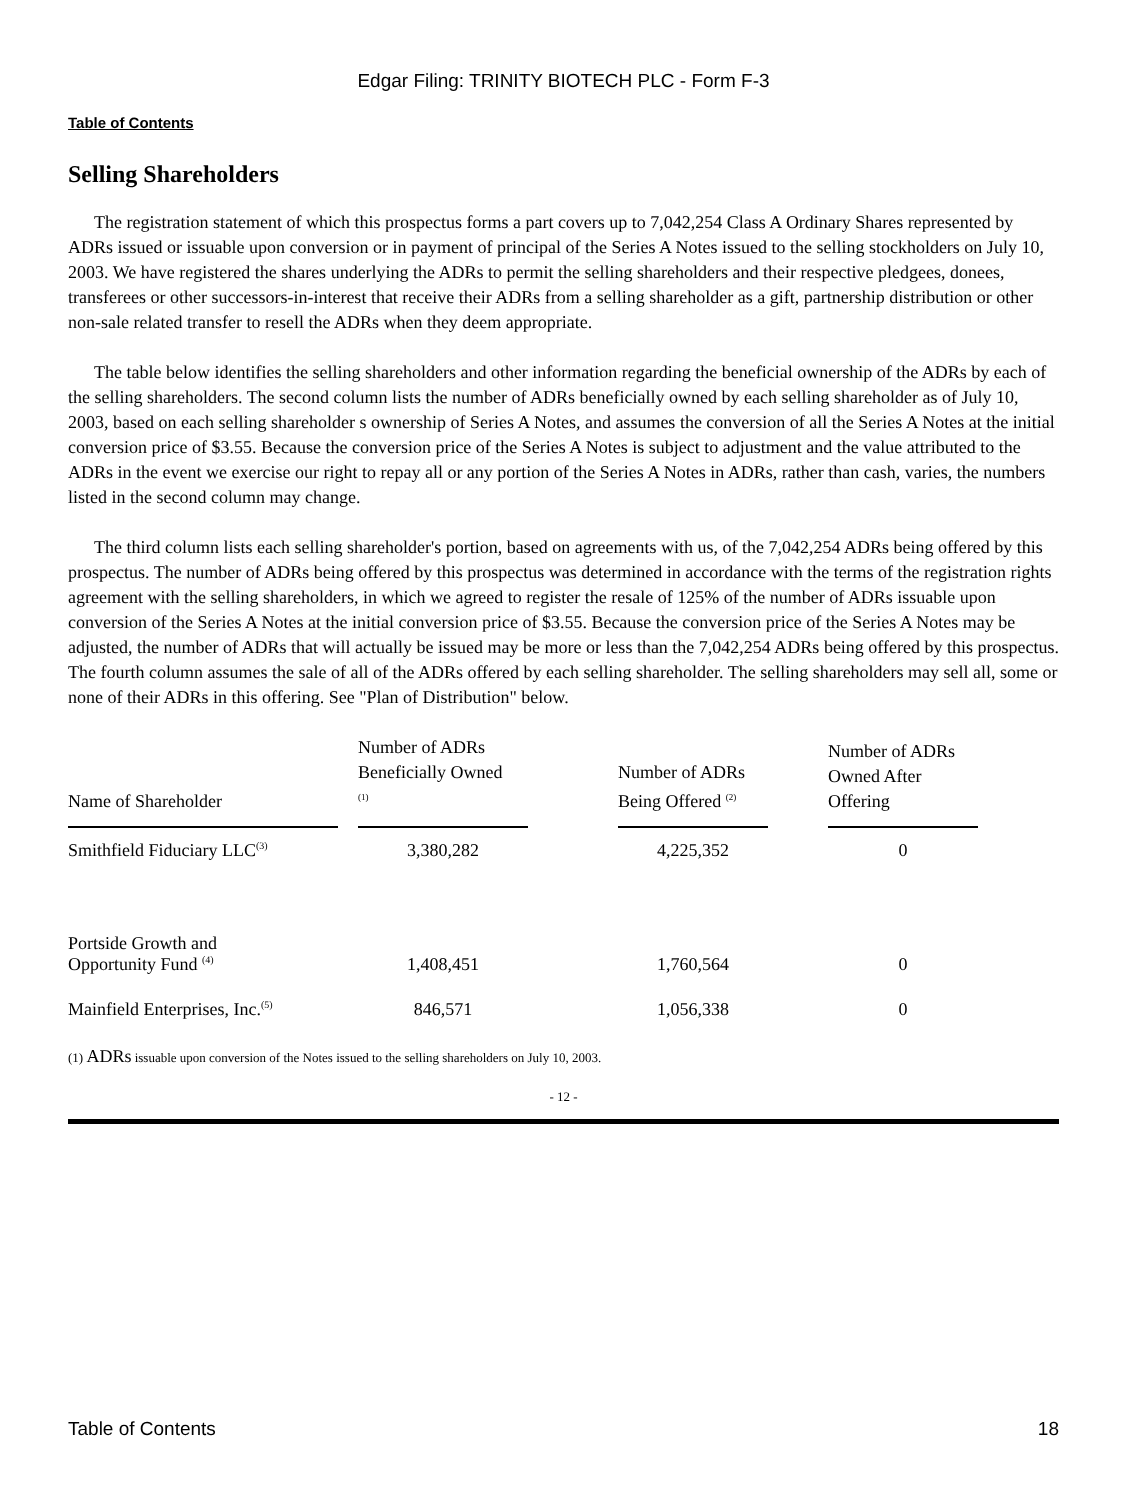Edgar Filing: TRINITY BIOTECH PLC - Form F-3
Table of Contents
Selling Shareholders
The registration statement of which this prospectus forms a part covers up to 7,042,254 Class A Ordinary Shares represented by ADRs issued or issuable upon conversion or in payment of principal of the Series A Notes issued to the selling stockholders on July 10, 2003. We have registered the shares underlying the ADRs to permit the selling shareholders and their respective pledgees, donees, transferees or other successors-in-interest that receive their ADRs from a selling shareholder as a gift, partnership distribution or other non-sale related transfer to resell the ADRs when they deem appropriate.
The table below identifies the selling shareholders and other information regarding the beneficial ownership of the ADRs by each of the selling shareholders. The second column lists the number of ADRs beneficially owned by each selling shareholder as of July 10, 2003, based on each selling shareholder s ownership of Series A Notes, and assumes the conversion of all the Series A Notes at the initial conversion price of $3.55. Because the conversion price of the Series A Notes is subject to adjustment and the value attributed to the ADRs in the event we exercise our right to repay all or any portion of the Series A Notes in ADRs, rather than cash, varies, the numbers listed in the second column may change.
The third column lists each selling shareholder's portion, based on agreements with us, of the 7,042,254 ADRs being offered by this prospectus. The number of ADRs being offered by this prospectus was determined in accordance with the terms of the registration rights agreement with the selling shareholders, in which we agreed to register the resale of 125% of the number of ADRs issuable upon conversion of the Series A Notes at the initial conversion price of $3.55. Because the conversion price of the Series A Notes may be adjusted, the number of ADRs that will actually be issued may be more or less than the 7,042,254 ADRs being offered by this prospectus. The fourth column assumes the sale of all of the ADRs offered by each selling shareholder. The selling shareholders may sell all, some or none of their ADRs in this offering. See "Plan of Distribution" below.
| Name of Shareholder | | Number of ADRs Beneficially Owned <sup>(1)</sup> | | Number of ADRs Being Offered <sup>(2)</sup> | | Number of ADRs Owned After Offering |
| Smithfield Fiduciary LLC<sup>(3)</sup> | | 3,380,282 | | 4,225,352 | | 0 |
| Portside Growth and Opportunity Fund <sup>(4)</sup> | | 1,408,451 | | 1,760,564 | | 0 |
| Mainfield Enterprises, Inc.<sup>(5)</sup> | | 846,571 | | 1,056,338 | | 0 |
(1) ADRs issuable upon conversion of the Notes issued to the selling shareholders on July 10, 2003.
- 12 -
Table of Contents 18